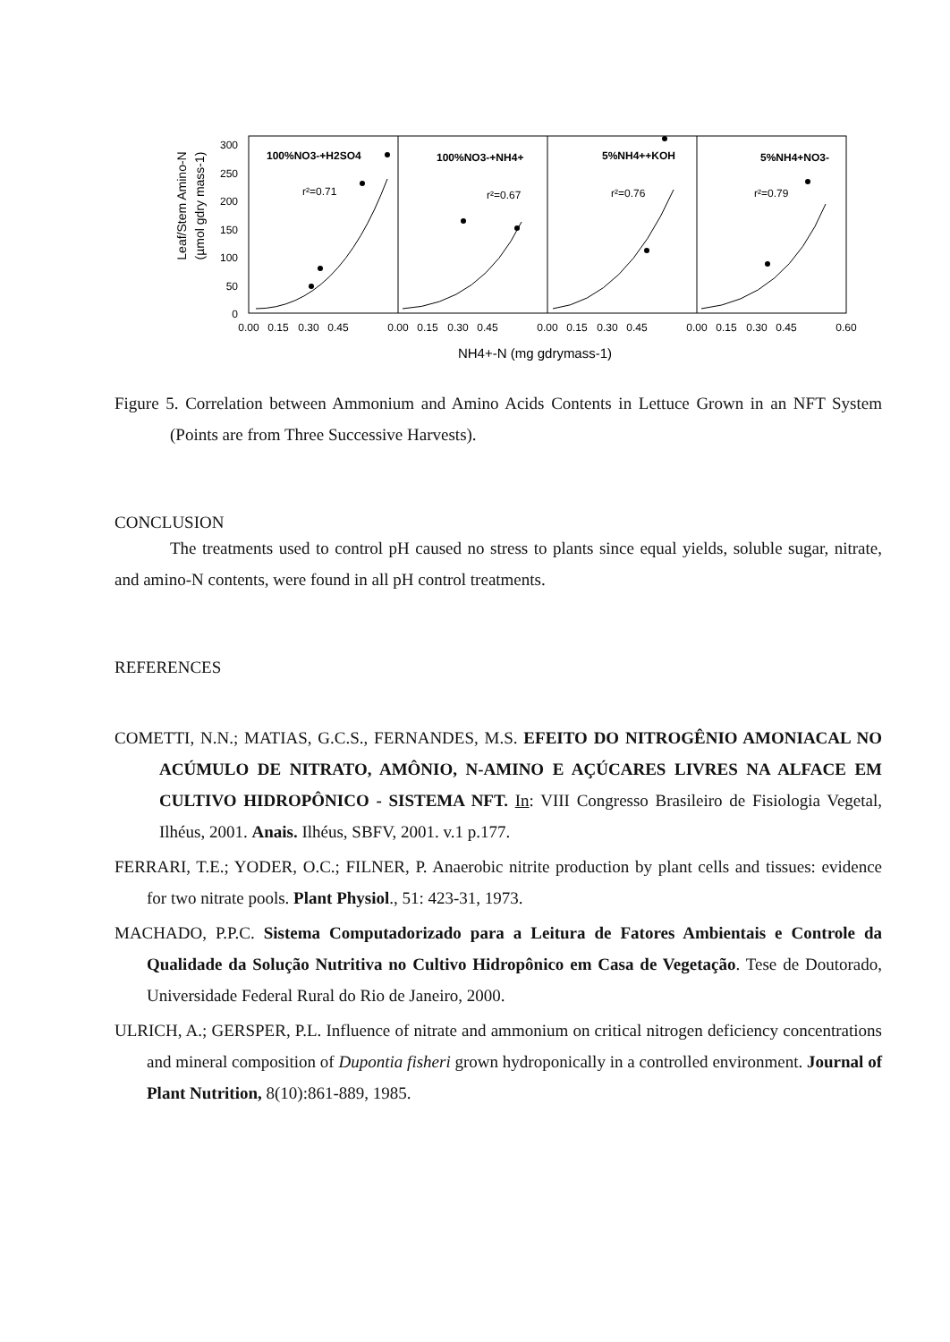Leaf/Stem Amino-N
(µmol gdry mass-1)
300
250
200
150
100
50
0
100%NO3-+H2SO4
100%NO3-+NH4+
5%NH4++KOH
5%NH4+NO3-
r²=0.71
r²=0.67
r²=0.76
r²=0.79
0.00
0.15
0.30
0.45
0.00
0.15
0.30
0.45
0.00
0.15
0.30
0.45
0.00
0.15
0.30
0.45
0.60
NH4+-N (mg gdrymass-1)
Figure 5. Correlation between Ammonium and Amino Acids Contents in Lettuce Grown in an NFT System (Points are from Three Successive Harvests).
CONCLUSION
The treatments used to control pH caused no stress to plants since equal yields, soluble sugar, nitrate, and amino-N contents, were found in all pH control treatments.
REFERENCES
COMETTI, N.N.; MATIAS, G.C.S., FERNANDES, M.S. EFEITO DO NITROGÊNIO AMONIACAL NO ACÚMULO DE NITRATO, AMÔNIO, N-AMINO E AÇÚCARES LIVRES NA ALFACE EM CULTIVO HIDROPÔNICO - SISTEMA NFT. In: VIII Congresso Brasileiro de Fisiologia Vegetal, Ilhéus, 2001. Anais. Ilhéus, SBFV, 2001. v.1 p.177.
FERRARI, T.E.; YODER, O.C.; FILNER, P. Anaerobic nitrite production by plant cells and tissues: evidence for two nitrate pools. Plant Physiol., 51: 423-31, 1973.
MACHADO, P.P.C. Sistema Computadorizado para a Leitura de Fatores Ambientais e Controle da Qualidade da Solução Nutritiva no Cultivo Hidropônico em Casa de Vegetação. Tese de Doutorado, Universidade Federal Rural do Rio de Janeiro, 2000.
ULRICH, A.; GERSPER, P.L. Influence of nitrate and ammonium on critical nitrogen deficiency concentrations and mineral composition of Dupontia fisheri grown hydroponically in a controlled environment. Journal of Plant Nutrition, 8(10):861-889, 1985.